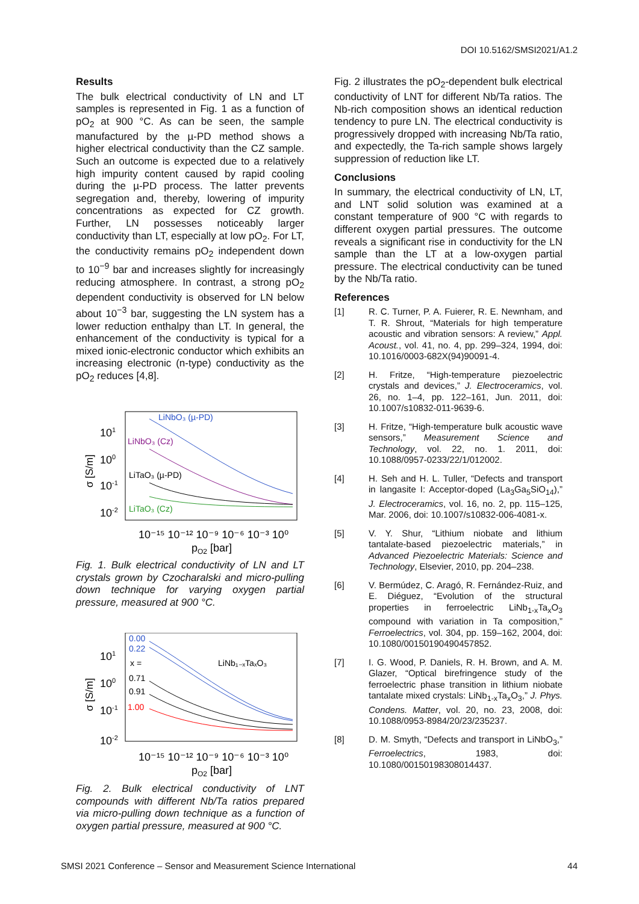DOI 10.5162/SMSI2021/A1.2
Results
The bulk electrical conductivity of LN and LT samples is represented in Fig. 1 as a function of pO<sub>2</sub> at 900 °C. As can be seen, the sample manufactured by the µ-PD method shows a higher electrical conductivity than the CZ sample. Such an outcome is expected due to a relatively high impurity content caused by rapid cooling during the µ-PD process. The latter prevents segregation and, thereby, lowering of impurity concentrations as expected for CZ growth. Further, LN possesses noticeably larger conductivity than LT, especially at low pO<sub>2</sub>. For LT, the conductivity remains pO<sub>2</sub> independent down to 10<sup>−9</sup> bar and increases slightly for increasingly reducing atmosphere. In contrast, a strong pO<sub>2</sub> dependent conductivity is observed for LN below about 10<sup>−3</sup> bar, suggesting the LN system has a lower reduction enthalpy than LT. In general, the enhancement of the conductivity is typical for a mixed ionic-electronic conductor which exhibits an increasing electronic (n-type) conductivity as the pO<sub>2</sub> reduces [4,8].
LiNbO₃ (µ-PD)
LiNbO₃ (Cz)
LiTaO₃ (µ-PD)
LiTaO₃ (Cz)
101
100
10-1
10-2
σ [S/m]
10⁻¹⁵ 10⁻¹² 10⁻⁹ 10⁻⁶ 10⁻³ 10⁰
pO2 [bar]
Fig. 1. Bulk electrical conductivity of LN and LT crystals grown by Czocharalski and micro-pulling down technique for varying oxygen partial pressure, measured at 900 °C.
0.00
0.22
x =
LiNb₁₋ₓTaₓO₃
0.71
0.91
1.00
101
100
10-1
10-2
σ [S/m]
10⁻¹⁵ 10⁻¹² 10⁻⁹ 10⁻⁶ 10⁻³ 10⁰
pO2 [bar]
Fig. 2. Bulk electrical conductivity of LNT compounds with different Nb/Ta ratios prepared via micro-pulling down technique as a function of oxygen partial pressure, measured at 900 °C.
Fig. 2 illustrates the pO<sub>2</sub>-dependent bulk electrical conductivity of LNT for different Nb/Ta ratios. The Nb-rich composition shows an identical reduction tendency to pure LN. The electrical conductivity is progressively dropped with increasing Nb/Ta ratio, and expectedly, the Ta-rich sample shows largely suppression of reduction like LT.
Conclusions
In summary, the electrical conductivity of LN, LT, and LNT solid solution was examined at a constant temperature of 900 °C with regards to different oxygen partial pressures. The outcome reveals a significant rise in conductivity for the LN sample than the LT at a low-oxygen partial pressure. The electrical conductivity can be tuned by the Nb/Ta ratio.
References
[1] R. C. Turner, P. A. Fuierer, R. E. Newnham, and T. R. Shrout, “Materials for high temperature acoustic and vibration sensors: A review,” Appl. Acoust., vol. 41, no. 4, pp. 299–324, 1994, doi: 10.1016/0003-682X(94)90091-4.
[2] H. Fritze, “High-temperature piezoelectric crystals and devices,” J. Electroceramics, vol. 26, no. 1–4, pp. 122–161, Jun. 2011, doi: 10.1007/s10832-011-9639-6.
[3] H. Fritze, “High-temperature bulk acoustic wave sensors,” Measurement Science and Technology, vol. 22, no. 1. 2011, doi: 10.1088/0957-0233/22/1/012002.
[4] H. Seh and H. L. Tuller, “Defects and transport in langasite I: Acceptor-doped (La<sub>3</sub>Ga<sub>5</sub>SiO<sub>14</sub>),” J. Electroceramics, vol. 16, no. 2, pp. 115–125, Mar. 2006, doi: 10.1007/s10832-006-4081-x.
[5] V. Y. Shur, “Lithium niobate and lithium tantalate-based piezoelectric materials,” in Advanced Piezoelectric Materials: Science and Technology, Elsevier, 2010, pp. 204–238.
[6] V. Bermúdez, C. Aragó, R. Fernández-Ruiz, and E. Diéguez, “Evolution of the structural properties in ferroelectric LiNb<sub>1-x</sub>Ta<sub>x</sub>O<sub>3</sub> compound with variation in Ta composition,” Ferroelectrics, vol. 304, pp. 159–162, 2004, doi: 10.1080/00150190490457852.
[7] I. G. Wood, P. Daniels, R. H. Brown, and A. M. Glazer, “Optical birefringence study of the ferroelectric phase transition in lithium niobate tantalate mixed crystals: LiNb<sub>1-x</sub>Ta<sub>x</sub>O<sub>3</sub>,” J. Phys. Condens. Matter, vol. 20, no. 23, 2008, doi: 10.1088/0953-8984/20/23/235237.
[8] D. M. Smyth, “Defects and transport in LiNbO<sub>3</sub>,” Ferroelectrics, 1983, doi: 10.1080/00150198308014437.
SMSI 2021 Conference – Sensor and Measurement Science International 44